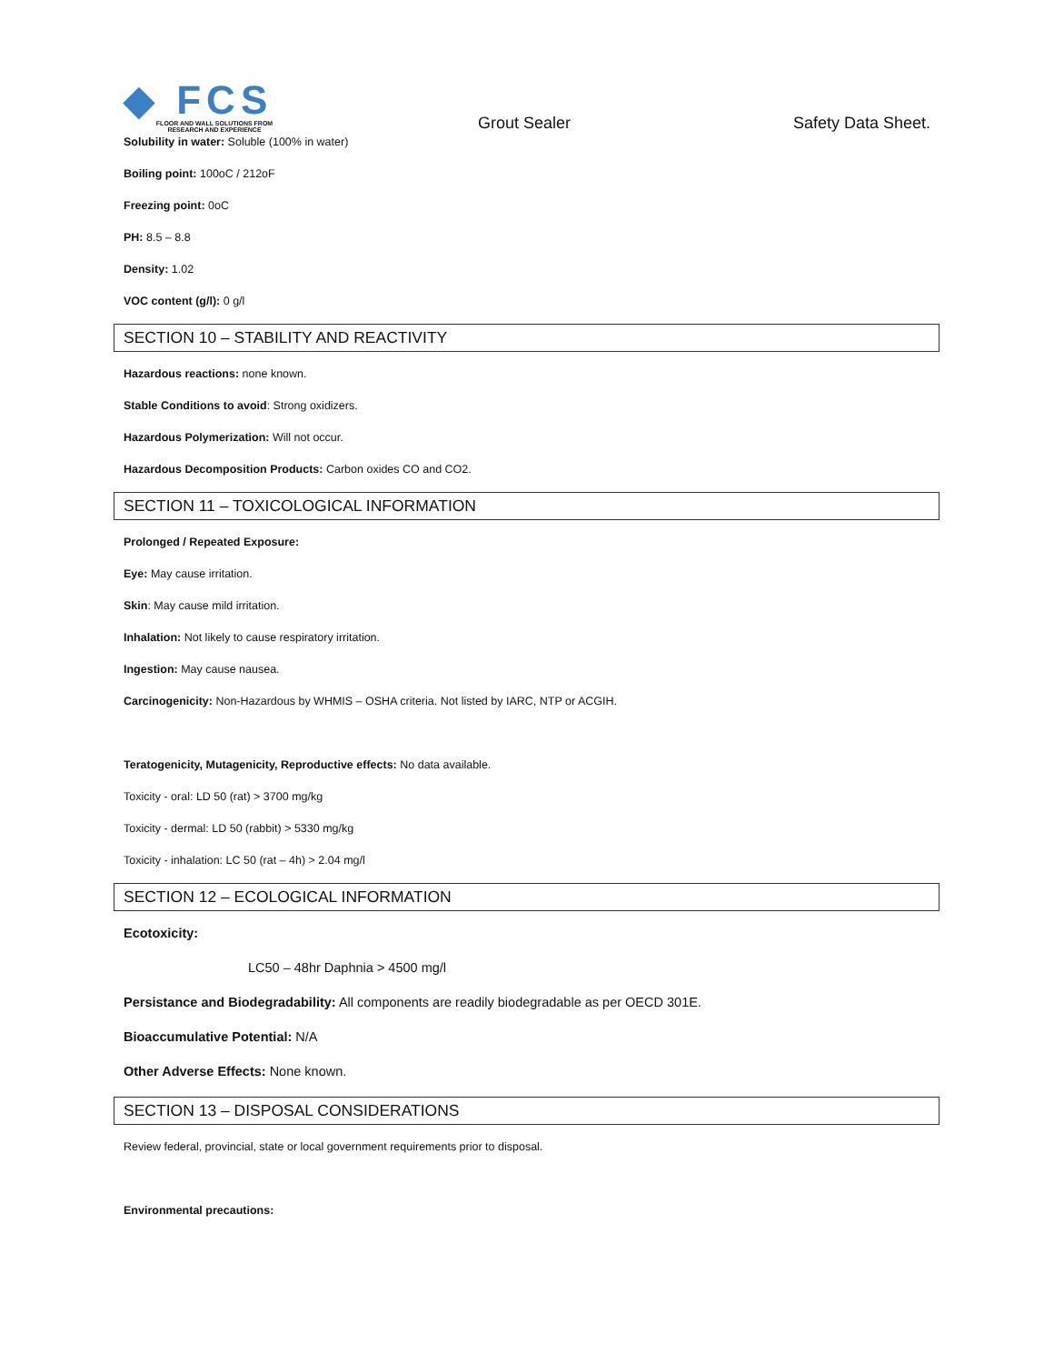◆ FCS
FLOOR AND WALL SOLUTIONS FROM
RESEARCH AND EXPERIENCE
Grout Sealer
Safety Data Sheet.
Solubility in water: Soluble (100% in water)
Boiling point: 100oC / 212oF
Freezing point: 0oC
PH: 8.5 – 8.8
Density: 1.02
VOC content (g/l): 0 g/l
SECTION 10 – STABILITY AND REACTIVITY
Hazardous reactions: none known.
Stable Conditions to avoid: Strong oxidizers.
Hazardous Polymerization: Will not occur.
Hazardous Decomposition Products: Carbon oxides CO and CO2.
SECTION 11 – TOXICOLOGICAL INFORMATION
Prolonged / Repeated Exposure:
Eye: May cause irritation.
Skin: May cause mild irritation.
Inhalation: Not likely to cause respiratory irritation.
Ingestion: May cause nausea.
Carcinogenicity: Non-Hazardous by WHMIS – OSHA criteria. Not listed by IARC, NTP or ACGIH.
Teratogenicity, Mutagenicity, Reproductive effects: No data available.
Toxicity - oral: LD 50 (rat) > 3700 mg/kg
Toxicity - dermal: LD 50 (rabbit) > 5330 mg/kg
Toxicity - inhalation: LC 50 (rat – 4h) > 2.04 mg/l
SECTION 12 – ECOLOGICAL INFORMATION
Ecotoxicity:
LC50 – 48hr Daphnia > 4500 mg/l
Persistance and Biodegradability: All components are readily biodegradable as per OECD 301E.
Bioaccumulative Potential: N/A
Other Adverse Effects: None known.
SECTION 13 – DISPOSAL CONSIDERATIONS
Review federal, provincial, state or local government requirements prior to disposal.
Environmental precautions: